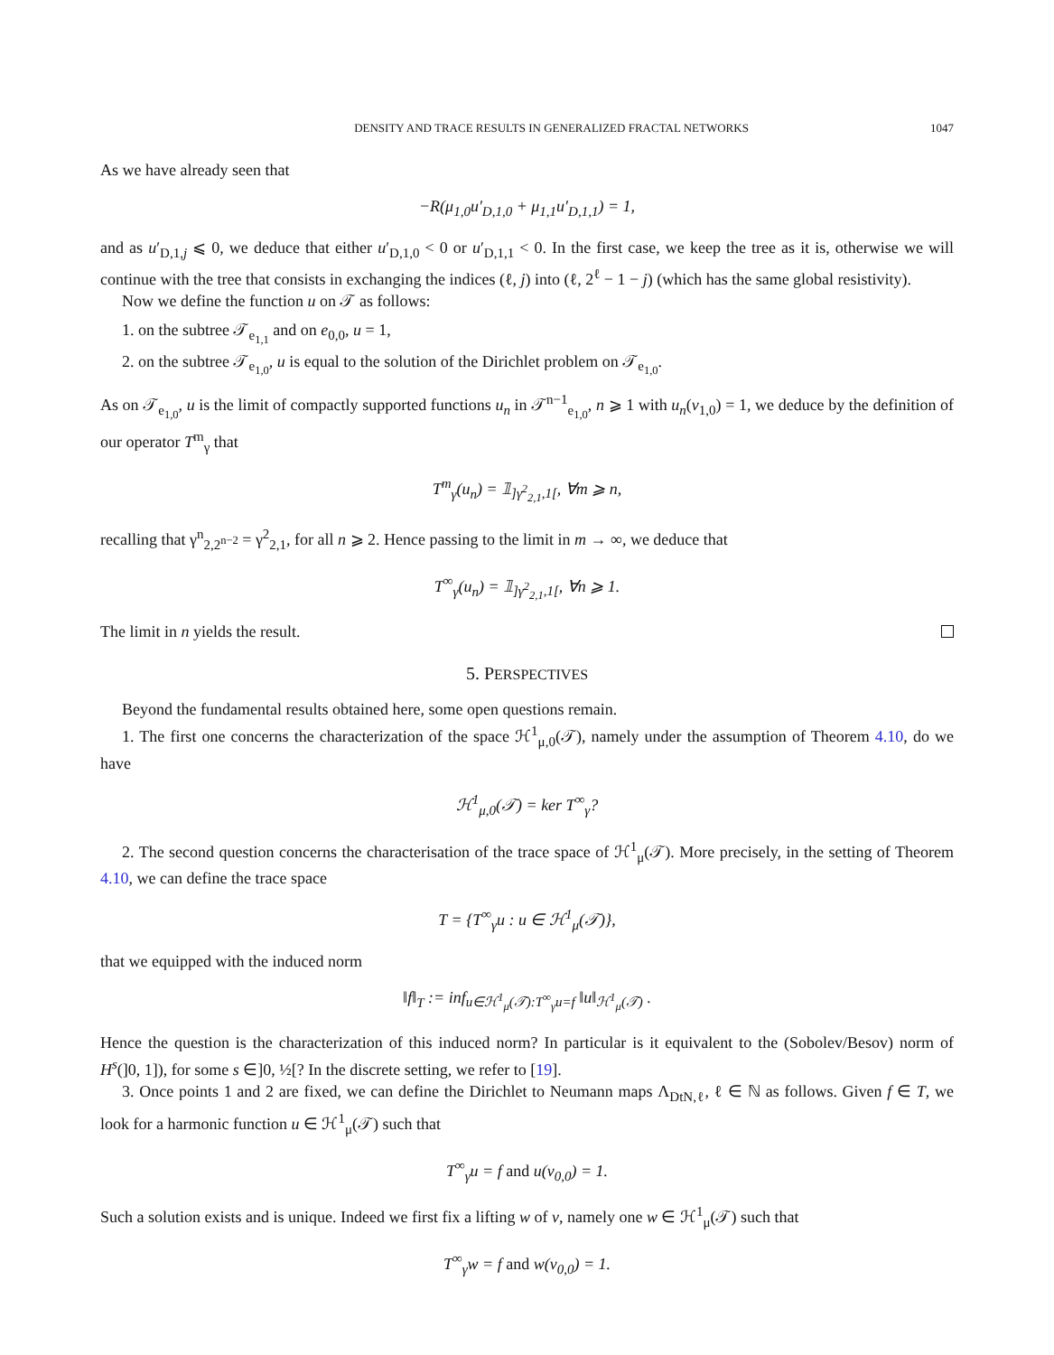DENSITY AND TRACE RESULTS IN GENERALIZED FRACTAL NETWORKS 1047
As we have already seen that
−R(μ<sub>1,0</sub>u′<sub>D,1,0</sub> + μ<sub>1,1</sub>u′<sub>D,1,1</sub>) = 1,
and as u′<sub>D,1,j</sub> ⩽ 0, we deduce that either u′<sub>D,1,0</sub> < 0 or u′<sub>D,1,1</sub> < 0. In the first case, we keep the tree as it is, otherwise we will continue with the tree that consists in exchanging the indices (ℓ, j) into (ℓ, 2<sup>ℓ</sup> − 1 − j) (which has the same global resistivity).
Now we define the function u on 𝒯 as follows:
1. on the subtree 𝒯<sub>e<sub>1,1</sub></sub> and on e<sub>0,0</sub>, u = 1,
2. on the subtree 𝒯<sub>e<sub>1,0</sub></sub>, u is equal to the solution of the Dirichlet problem on 𝒯<sub>e<sub>1,0</sub></sub>.
As on 𝒯<sub>e<sub>1,0</sub></sub>, u is the limit of compactly supported functions u<sub>n</sub> in 𝒯<sup>n−1</sup><sub>e<sub>1,0</sub></sub>, n ⩾ 1 with u<sub>n</sub>(v<sub>1,0</sub>) = 1, we deduce by the definition of our operator T<sup>m</sup><sub>γ</sub> that
T<sup>m</sup><sub>γ</sub>(u<sub>n</sub>) = 𝟙<sub>]γ<sup>2</sup><sub>2,1</sub>,1[</sub>, ∀m ⩾ n,
recalling that γ<sup>n</sup><sub>2,2<sup>n−2</sup></sub> = γ<sup>2</sup><sub>2,1</sub>, for all n ⩾ 2. Hence passing to the limit in m → ∞, we deduce that
T<sup>∞</sup><sub>γ</sub>(u<sub>n</sub>) = 𝟙<sub>]γ<sup>2</sup><sub>2,1</sub>,1[</sub>, ∀n ⩾ 1.
The limit in n yields the result.
5. PERSPECTIVES
Beyond the fundamental results obtained here, some open questions remain.
1. The first one concerns the characterization of the space ℋ<sup>1</sup><sub>μ,0</sub>(𝒯), namely under the assumption of Theorem 4.10, do we have
ℋ<sup>1</sup><sub>μ,0</sub>(𝒯) = ker T<sup>∞</sup><sub>γ</sub>?
2. The second question concerns the characterisation of the trace space of ℋ<sup>1</sup><sub>μ</sub>(𝒯). More precisely, in the setting of Theorem 4.10, we can define the trace space
T = {T<sup>∞</sup><sub>γ</sub>u : u ∈ ℋ<sup>1</sup><sub>μ</sub>(𝒯)},
that we equipped with the induced norm
‖f‖<sub>T</sub> := inf<sub>u∈ℋ<sup>1</sup><sub>μ</sub>(𝒯):T<sup>∞</sup><sub>γ</sub>u=f</sub> ‖u‖<sub>ℋ<sup>1</sup><sub>μ</sub>(𝒯)</sub> .
Hence the question is the characterization of this induced norm? In particular is it equivalent to the (Sobolev/Besov) norm of H<sup>s</sup>(]0, 1]), for some s ∈]0, ½[? In the discrete setting, we refer to [19].
3. Once points 1 and 2 are fixed, we can define the Dirichlet to Neumann maps Λ<sub>DtN,ℓ</sub>, ℓ ∈ ℕ as follows. Given f ∈ T, we look for a harmonic function u ∈ ℋ<sup>1</sup><sub>μ</sub>(𝒯) such that
T<sup>∞</sup><sub>γ</sub>u = f and u(v<sub>0,0</sub>) = 1.
Such a solution exists and is unique. Indeed we first fix a lifting w of v, namely one w ∈ ℋ<sup>1</sup><sub>μ</sub>(𝒯) such that
T<sup>∞</sup><sub>γ</sub>w = f and w(v<sub>0,0</sub>) = 1.